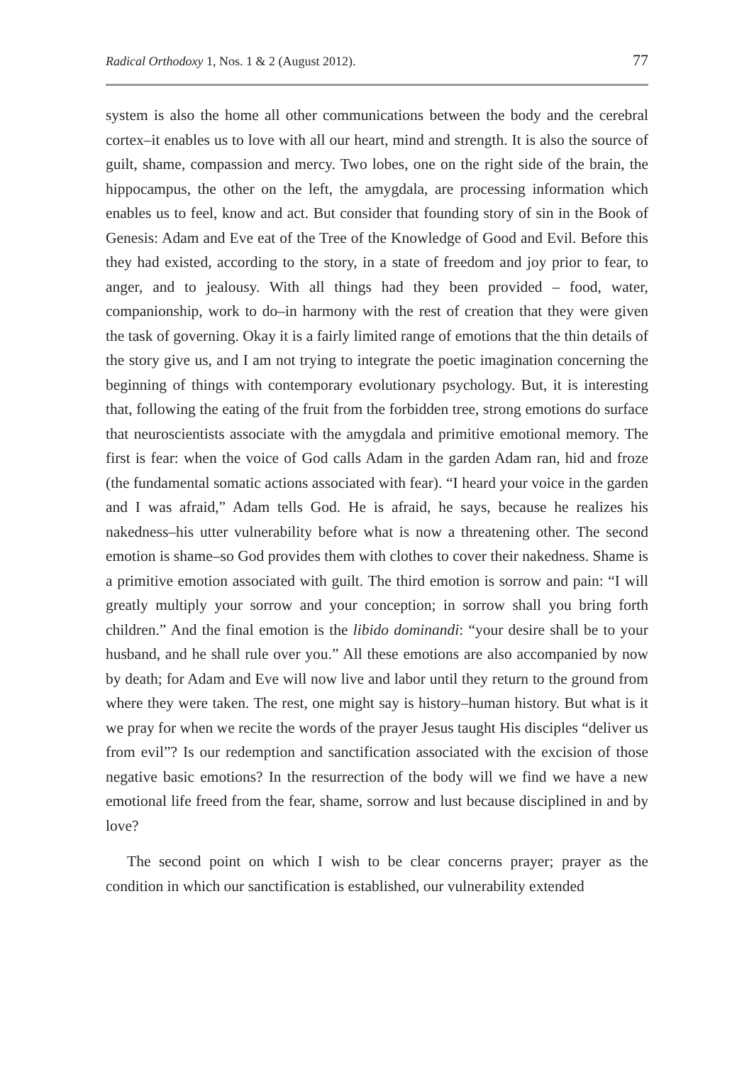Radical Orthodoxy 1, Nos. 1 & 2 (August 2012). 77
system is also the home all other communications between the body and the cerebral cortex–it enables us to love with all our heart, mind and strength. It is also the source of guilt, shame, compassion and mercy. Two lobes, one on the right side of the brain, the hippocampus, the other on the left, the amygdala, are processing information which enables us to feel, know and act. But consider that founding story of sin in the Book of Genesis: Adam and Eve eat of the Tree of the Knowledge of Good and Evil. Before this they had existed, according to the story, in a state of freedom and joy prior to fear, to anger, and to jealousy. With all things had they been provided – food, water, companionship, work to do–in harmony with the rest of creation that they were given the task of governing. Okay it is a fairly limited range of emotions that the thin details of the story give us, and I am not trying to integrate the poetic imagination concerning the beginning of things with contemporary evolutionary psychology. But, it is interesting that, following the eating of the fruit from the forbidden tree, strong emotions do surface that neuroscientists associate with the amygdala and primitive emotional memory. The first is fear: when the voice of God calls Adam in the garden Adam ran, hid and froze (the fundamental somatic actions associated with fear). “I heard your voice in the garden and I was afraid,” Adam tells God. He is afraid, he says, because he realizes his nakedness–his utter vulnerability before what is now a threatening other. The second emotion is shame–so God provides them with clothes to cover their nakedness. Shame is a primitive emotion associated with guilt. The third emotion is sorrow and pain: “I will greatly multiply your sorrow and your conception; in sorrow shall you bring forth children.” And the final emotion is the libido dominandi: “your desire shall be to your husband, and he shall rule over you.” All these emotions are also accompanied by now by death; for Adam and Eve will now live and labor until they return to the ground from where they were taken. The rest, one might say is history–human history. But what is it we pray for when we recite the words of the prayer Jesus taught His disciples “deliver us from evil”? Is our redemption and sanctification associated with the excision of those negative basic emotions? In the resurrection of the body will we find we have a new emotional life freed from the fear, shame, sorrow and lust because disciplined in and by love?
The second point on which I wish to be clear concerns prayer; prayer as the condition in which our sanctification is established, our vulnerability extended